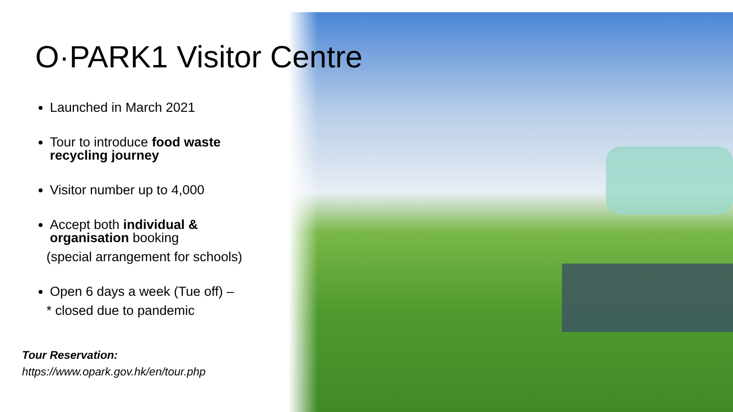O·PARK1 Visitor Centre
Launched in March 2021
Tour to introduce food waste recycling journey
Visitor number up to 4,000
Accept both individual & organisation booking
(special arrangement for schools)
Open 6 days a week (Tue off) –
* closed due to pandemic
Tour Reservation:
https://www.opark.gov.hk/en/tour.php